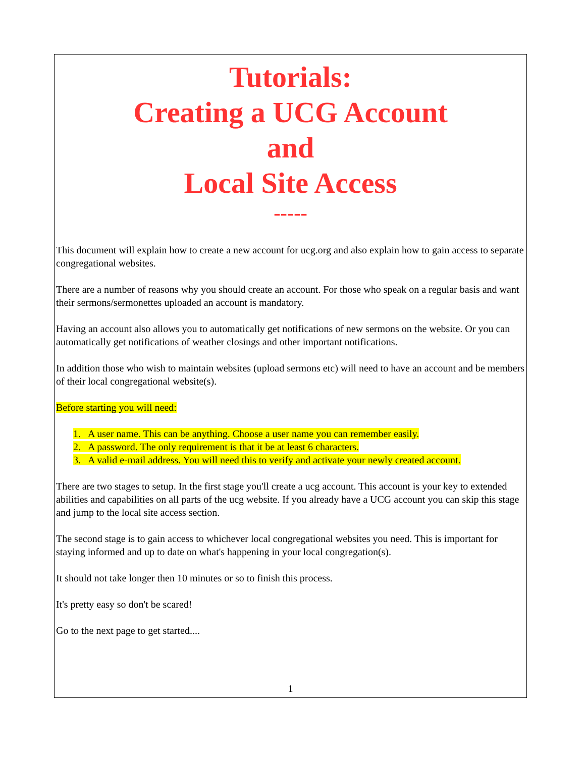Tutorials:
Creating a UCG Account
and
Local Site Access
-----
This document will explain how to create a new account for ucg.org and also explain how to gain access to separate congregational websites.
There are a number of reasons why you should create an account. For those who speak on a regular basis and want their sermons/sermonettes uploaded an account is mandatory.
Having an account also allows you to automatically get notifications of new sermons on the website. Or you can automatically get notifications of weather closings and other important notifications.
In addition those who wish to maintain websites (upload sermons etc) will need to have an account and be members of their local congregational website(s).
Before starting you will need:
1. A user name. This can be anything. Choose a user name you can remember easily.
2. A password. The only requirement is that it be at least 6 characters.
3. A valid e-mail address. You will need this to verify and activate your newly created account.
There are two stages to setup. In the first stage you'll create a ucg account. This account is your key to extended abilities and capabilities on all parts of the ucg website. If you already have a UCG account you can skip this stage and jump to the local site access section.
The second stage is to gain access to whichever local congregational websites you need. This is important for staying informed and up to date on what's happening in your local congregation(s).
It should not take longer then 10 minutes or so to finish this process.
It's pretty easy so don't be scared!
Go to the next page to get started....
1